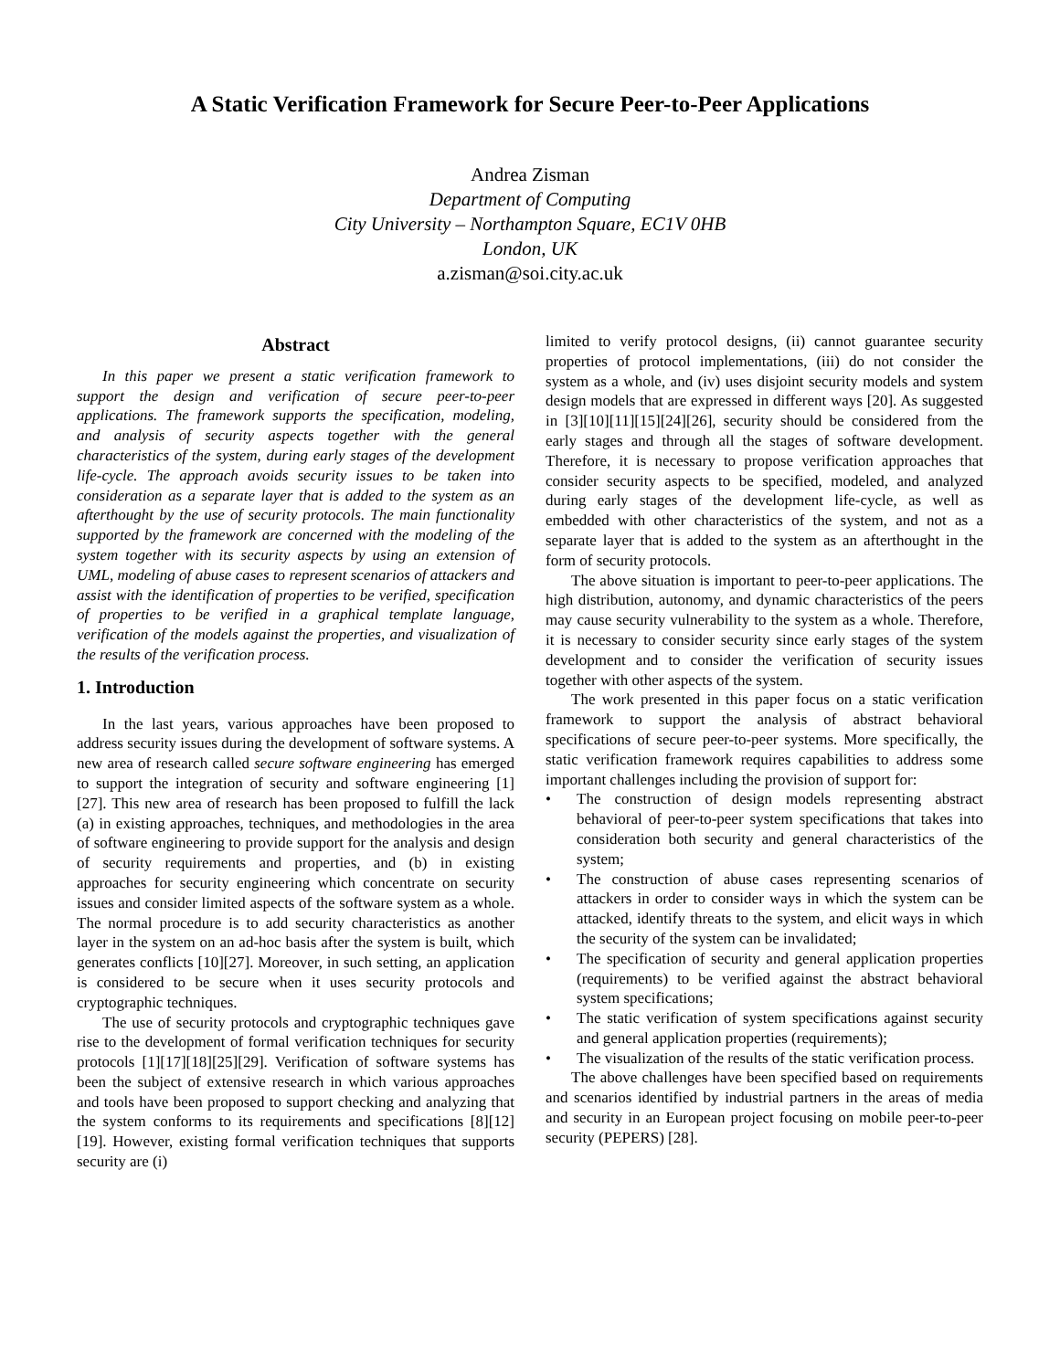A Static Verification Framework for Secure Peer-to-Peer Applications
Andrea Zisman
Department of Computing
City University – Northampton Square, EC1V 0HB
London, UK
a.zisman@soi.city.ac.uk
Abstract
In this paper we present a static verification framework to support the design and verification of secure peer-to-peer applications. The framework supports the specification, modeling, and analysis of security aspects together with the general characteristics of the system, during early stages of the development life-cycle. The approach avoids security issues to be taken into consideration as a separate layer that is added to the system as an afterthought by the use of security protocols. The main functionality supported by the framework are concerned with the modeling of the system together with its security aspects by using an extension of UML, modeling of abuse cases to represent scenarios of attackers and assist with the identification of properties to be verified, specification of properties to be verified in a graphical template language, verification of the models against the properties, and visualization of the results of the verification process.
1. Introduction
In the last years, various approaches have been proposed to address security issues during the development of software systems. A new area of research called secure software engineering has emerged to support the integration of security and software engineering [1][27]. This new area of research has been proposed to fulfill the lack (a) in existing approaches, techniques, and methodologies in the area of software engineering to provide support for the analysis and design of security requirements and properties, and (b) in existing approaches for security engineering which concentrate on security issues and consider limited aspects of the software system as a whole. The normal procedure is to add security characteristics as another layer in the system on an ad-hoc basis after the system is built, which generates conflicts [10][27]. Moreover, in such setting, an application is considered to be secure when it uses security protocols and cryptographic techniques.
The use of security protocols and cryptographic techniques gave rise to the development of formal verification techniques for security protocols [1][17][18][25][29]. Verification of software systems has been the subject of extensive research in which various approaches and tools have been proposed to support checking and analyzing that the system conforms to its requirements and specifications [8][12][19]. However, existing formal verification techniques that supports security are (i)
limited to verify protocol designs, (ii) cannot guarantee security properties of protocol implementations, (iii) do not consider the system as a whole, and (iv) uses disjoint security models and system design models that are expressed in different ways [20]. As suggested in [3][10][11][15][24][26], security should be considered from the early stages and through all the stages of software development. Therefore, it is necessary to propose verification approaches that consider security aspects to be specified, modeled, and analyzed during early stages of the development life-cycle, as well as embedded with other characteristics of the system, and not as a separate layer that is added to the system as an afterthought in the form of security protocols.
The above situation is important to peer-to-peer applications. The high distribution, autonomy, and dynamic characteristics of the peers may cause security vulnerability to the system as a whole. Therefore, it is necessary to consider security since early stages of the system development and to consider the verification of security issues together with other aspects of the system.
The work presented in this paper focus on a static verification framework to support the analysis of abstract behavioral specifications of secure peer-to-peer systems. More specifically, the static verification framework requires capabilities to address some important challenges including the provision of support for:
• The construction of design models representing abstract behavioral of peer-to-peer system specifications that takes into consideration both security and general characteristics of the system;
• The construction of abuse cases representing scenarios of attackers in order to consider ways in which the system can be attacked, identify threats to the system, and elicit ways in which the security of the system can be invalidated;
• The specification of security and general application properties (requirements) to be verified against the abstract behavioral system specifications;
• The static verification of system specifications against security and general application properties (requirements);
• The visualization of the results of the static verification process.
The above challenges have been specified based on requirements and scenarios identified by industrial partners in the areas of media and security in an European project focusing on mobile peer-to-peer security (PEPERS) [28].